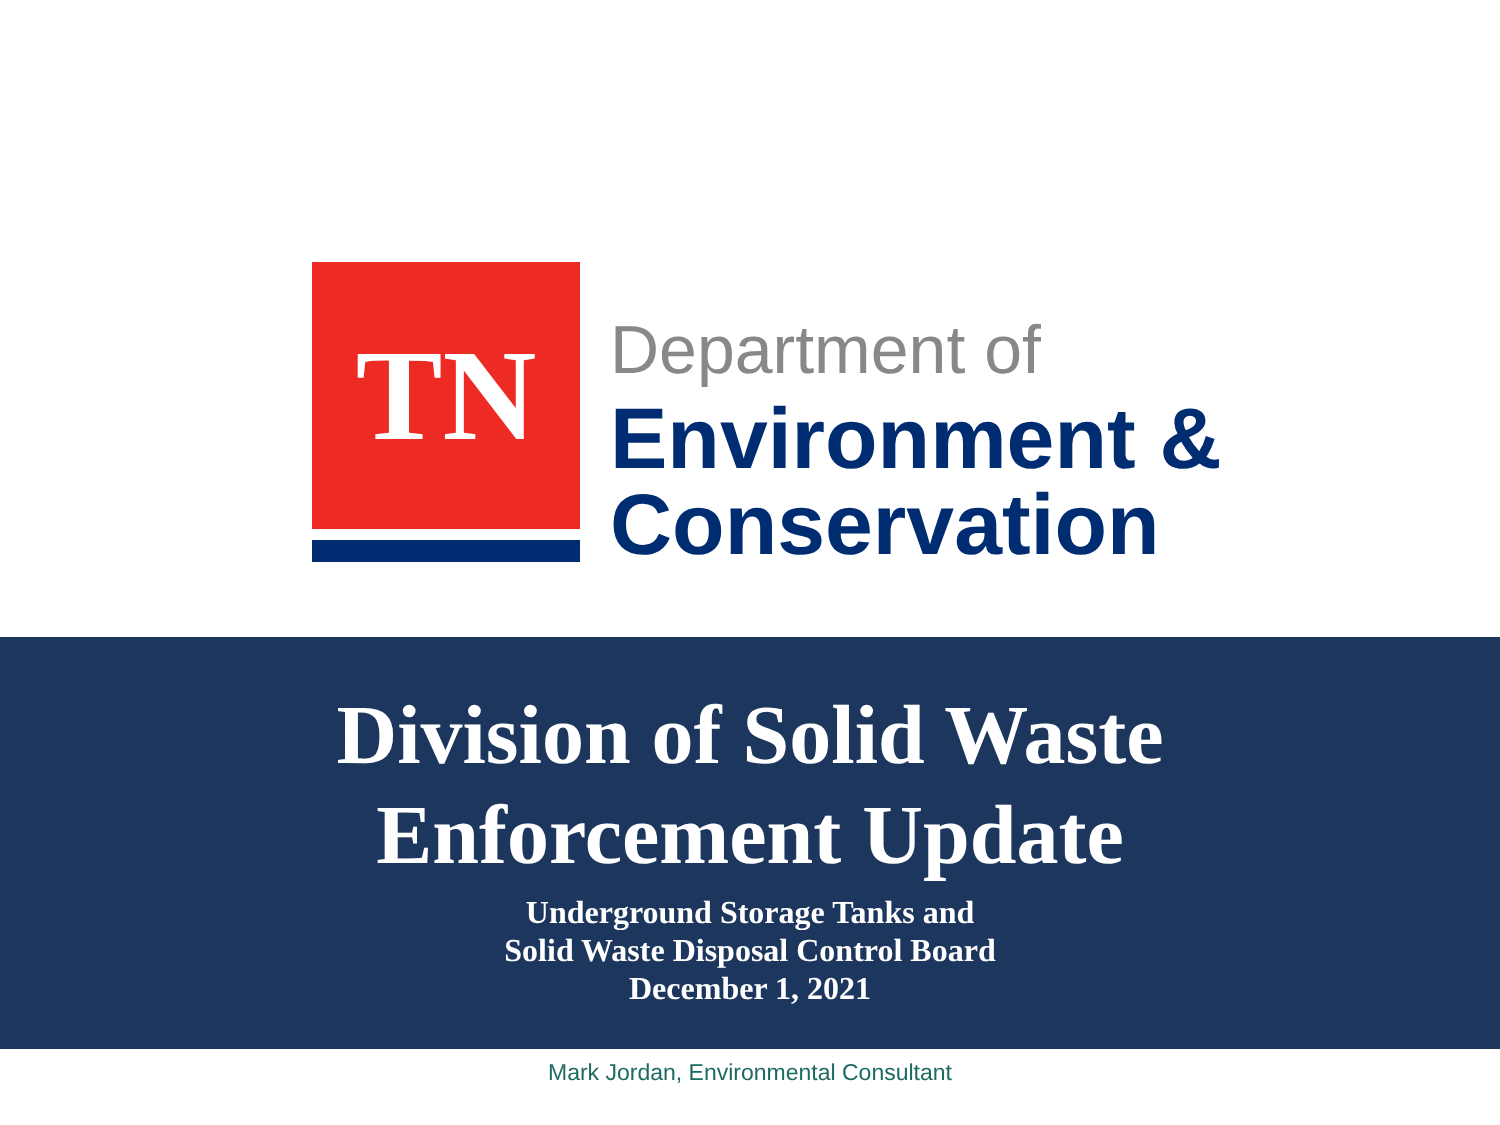TN
Department of
Environment &
Conservation
Division of Solid Waste
Enforcement Update
Underground Storage Tanks and
Solid Waste Disposal Control Board
December 1, 2021
Mark Jordan, Environmental Consultant